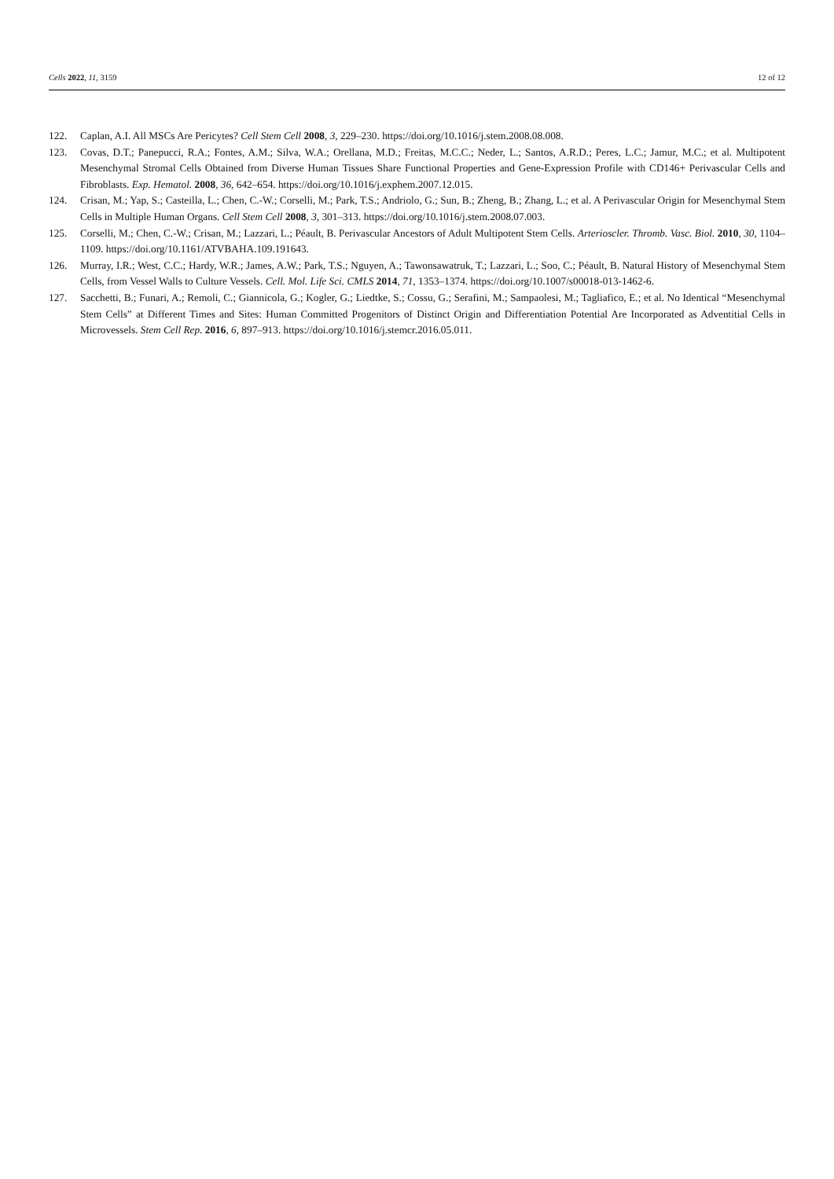Cells 2022, 11, 3159 12 of 12
122. Caplan, A.I. All MSCs Are Pericytes? Cell Stem Cell 2008, 3, 229–230. https://doi.org/10.1016/j.stem.2008.08.008.
123. Covas, D.T.; Panepucci, R.A.; Fontes, A.M.; Silva, W.A.; Orellana, M.D.; Freitas, M.C.C.; Neder, L.; Santos, A.R.D.; Peres, L.C.; Jamur, M.C.; et al. Multipotent Mesenchymal Stromal Cells Obtained from Diverse Human Tissues Share Functional Properties and Gene-Expression Profile with CD146+ Perivascular Cells and Fibroblasts. Exp. Hematol. 2008, 36, 642–654. https://doi.org/10.1016/j.exphem.2007.12.015.
124. Crisan, M.; Yap, S.; Casteilla, L.; Chen, C.-W.; Corselli, M.; Park, T.S.; Andriolo, G.; Sun, B.; Zheng, B.; Zhang, L.; et al. A Perivascular Origin for Mesenchymal Stem Cells in Multiple Human Organs. Cell Stem Cell 2008, 3, 301–313. https://doi.org/10.1016/j.stem.2008.07.003.
125. Corselli, M.; Chen, C.-W.; Crisan, M.; Lazzari, L.; Péault, B. Perivascular Ancestors of Adult Multipotent Stem Cells. Arterioscler. Thromb. Vasc. Biol. 2010, 30, 1104–1109. https://doi.org/10.1161/ATVBAHA.109.191643.
126. Murray, I.R.; West, C.C.; Hardy, W.R.; James, A.W.; Park, T.S.; Nguyen, A.; Tawonsawatruk, T.; Lazzari, L.; Soo, C.; Péault, B. Natural History of Mesenchymal Stem Cells, from Vessel Walls to Culture Vessels. Cell. Mol. Life Sci. CMLS 2014, 71, 1353–1374. https://doi.org/10.1007/s00018-013-1462-6.
127. Sacchetti, B.; Funari, A.; Remoli, C.; Giannicola, G.; Kogler, G.; Liedtke, S.; Cossu, G.; Serafini, M.; Sampaolesi, M.; Tagliafico, E.; et al. No Identical “Mesenchymal Stem Cells” at Different Times and Sites: Human Committed Progenitors of Distinct Origin and Differentiation Potential Are Incorporated as Adventitial Cells in Microvessels. Stem Cell Rep. 2016, 6, 897–913. https://doi.org/10.1016/j.stemcr.2016.05.011.